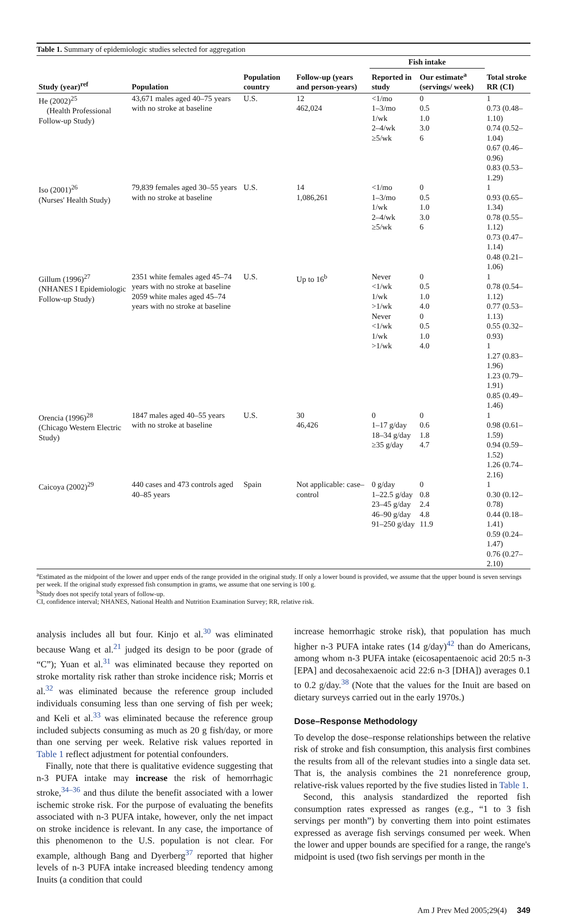Table 1. Summary of epidemiologic studies selected for aggregation
| | | | | Fish intake | | |
| --- | --- | --- | --- | --- | --- | --- |
| Study (year)<sup>ref</sup> | Population | Population country | Follow-up (years and person-years) | Reported in study | Our estimate<sup>a</sup> (servings/ week) | Total stroke RR (CI) |
| He (2002)<sup>25</sup> (Health Professional Follow-up Study) | 43,671 males aged 40–75 years with no stroke at baseline | U.S. | 12 462,024 | <1/mo 1–3/mo 1/wk 2–4/wk ≥5/wk | 0 0.5 1.0 3.0 6 | 1 0.73 (0.48–1.10) 0.74 (0.52–1.04) 0.67 (0.46–0.96) 0.83 (0.53–1.29) |
| Iso (2001)<sup>26</sup> (Nurses' Health Study) | 79,839 females aged 30–55 years with no stroke at baseline | U.S. | 14 1,086,261 | <1/mo 1–3/mo 1/wk 2–4/wk ≥5/wk | 0 0.5 1.0 3.0 6 | 1 0.93 (0.65–1.34) 0.78 (0.55–1.12) 0.73 (0.47–1.14) 0.48 (0.21–1.06) |
| Gillum (1996)<sup>27</sup> (NHANES I Epidemiologic Follow-up Study) | 2351 white females aged 45–74 years with no stroke at baseline 2059 white males aged 45–74 years with no stroke at baseline | U.S. | Up to 16<sup>b</sup> | Never <1/wk 1/wk >1/wk Never <1/wk 1/wk >1/wk | 0 0.5 1.0 4.0 0 0.5 1.0 4.0 | 1 0.78 (0.54–1.12) 0.77 (0.53–1.13) 0.55 (0.32–0.93) 1 1.27 (0.83–1.96) 1.23 (0.79–1.91) 0.85 (0.49–1.46) |
| Orencia (1996)<sup>28</sup> (Chicago Western Electric Study) | 1847 males aged 40–55 years with no stroke at baseline | U.S. | 30 46,426 | 0 1–17 g/day 18–34 g/day ≥35 g/day | 0 0.6 1.8 4.7 | 1 0.98 (0.61–1.59) 0.94 (0.59–1.52) 1.26 (0.74–2.16) |
| Caicoya (2002)<sup>29</sup> | 440 cases and 473 controls aged 40–85 years | Spain | Not applicable: case–control | 0 g/day 1–22.5 g/day 23–45 g/day 46–90 g/day 91–250 g/day | 0 0.8 2.4 4.8 11.9 | 1 0.30 (0.12–0.78) 0.44 (0.18–1.41) 0.59 (0.24–1.47) 0.76 (0.27–2.10) |
<sup>a</sup> Estimated as the midpoint of the lower and upper ends of the range provided in the original study. If only a lower bound is provided, we assume that the upper bound is seven servings per week. If the original study expressed fish consumption in grams, we assume that one serving is 100 g.
<sup>b</sup> Study does not specify total years of follow-up.
CI, confidence interval; NHANES, National Health and Nutrition Examination Survey; RR, relative risk.
analysis includes all but four. Kinjo et al.<sup>30</sup> was eliminated because Wang et al.<sup>21</sup> judged its design to be poor (grade of “C”); Yuan et al.<sup>31</sup> was eliminated because they reported on stroke mortality risk rather than stroke incidence risk; Morris et al.<sup>32</sup> was eliminated because the reference group included individuals consuming less than one serving of fish per week; and Keli et al.<sup>33</sup> was eliminated because the reference group included subjects consuming as much as 20 g fish/day, or more than one serving per week. Relative risk values reported in Table 1 reflect adjustment for potential confounders.
Finally, note that there is qualitative evidence suggesting that n-3 PUFA intake may increase the risk of hemorrhagic stroke,<sup>34–36</sup> and thus dilute the benefit associated with a lower ischemic stroke risk. For the purpose of evaluating the benefits associated with n-3 PUFA intake, however, only the net impact on stroke incidence is relevant. In any case, the importance of this phenomenon to the U.S. population is not clear. For example, although Bang and Dyerberg<sup>37</sup> reported that higher levels of n-3 PUFA intake increased bleeding tendency among Inuits (a condition that could
increase hemorrhagic stroke risk), that population has much higher n-3 PUFA intake rates (14 g/day)<sup>42</sup> than do Americans, among whom n-3 PUFA intake (eicosapentaenoic acid 20:5 n-3 [EPA] and decosahexaenoic acid 22:6 n-3 [DHA]) averages 0.1 to 0.2 g/day.<sup>38</sup> (Note that the values for the Inuit are based on dietary surveys carried out in the early 1970s.)
Dose–Response Methodology
To develop the dose–response relationships between the relative risk of stroke and fish consumption, this analysis first combines the results from all of the relevant studies into a single data set. That is, the analysis combines the 21 nonreference group, relative-risk values reported by the five studies listed in Table 1.
Second, this analysis standardized the reported fish consumption rates expressed as ranges (e.g., “1 to 3 fish servings per month”) by converting them into point estimates expressed as average fish servings consumed per week. When the lower and upper bounds are specified for a range, the range's midpoint is used (two fish servings per month in the
Am J Prev Med 2005;29(4) 349